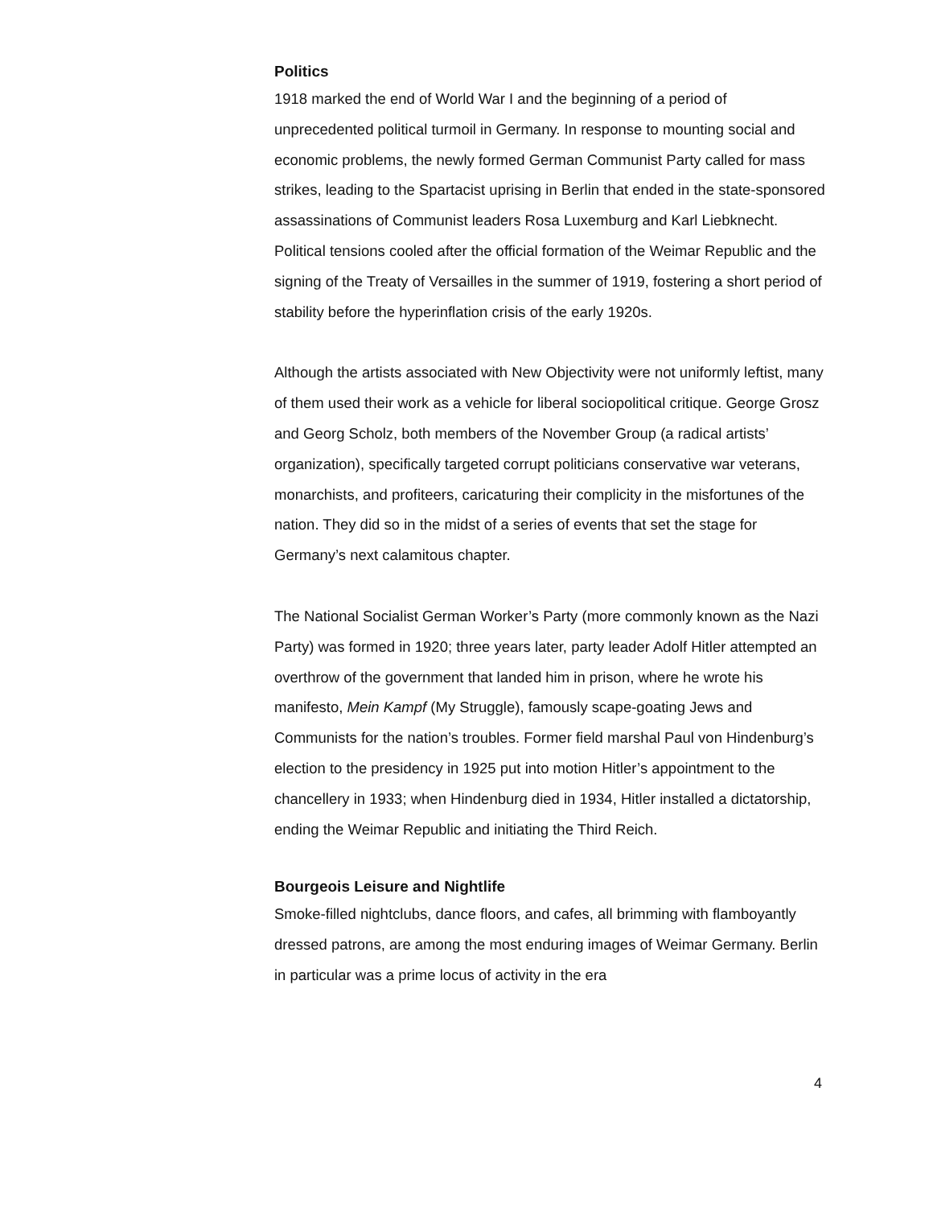Politics
1918 marked the end of World War I and the beginning of a period of unprecedented political turmoil in Germany. In response to mounting social and economic problems, the newly formed German Communist Party called for mass strikes, leading to the Spartacist uprising in Berlin that ended in the state-sponsored assassinations of Communist leaders Rosa Luxemburg and Karl Liebknecht. Political tensions cooled after the official formation of the Weimar Republic and the signing of the Treaty of Versailles in the summer of 1919, fostering a short period of stability before the hyperinflation crisis of the early 1920s.
Although the artists associated with New Objectivity were not uniformly leftist, many of them used their work as a vehicle for liberal sociopolitical critique. George Grosz and Georg Scholz, both members of the November Group (a radical artists’ organization), specifically targeted corrupt politicians conservative war veterans, monarchists, and profiteers, caricaturing their complicity in the misfortunes of the nation. They did so in the midst of a series of events that set the stage for Germany’s next calamitous chapter.
The National Socialist German Worker’s Party (more commonly known as the Nazi Party) was formed in 1920; three years later, party leader Adolf Hitler attempted an overthrow of the government that landed him in prison, where he wrote his manifesto, Mein Kampf (My Struggle), famously scape-goating Jews and Communists for the nation’s troubles. Former field marshal Paul von Hindenburg’s election to the presidency in 1925 put into motion Hitler’s appointment to the chancellery in 1933; when Hindenburg died in 1934, Hitler installed a dictatorship, ending the Weimar Republic and initiating the Third Reich.
Bourgeois Leisure and Nightlife
Smoke-filled nightclubs, dance floors, and cafes, all brimming with flamboyantly dressed patrons, are among the most enduring images of Weimar Germany. Berlin in particular was a prime locus of activity in the era
4